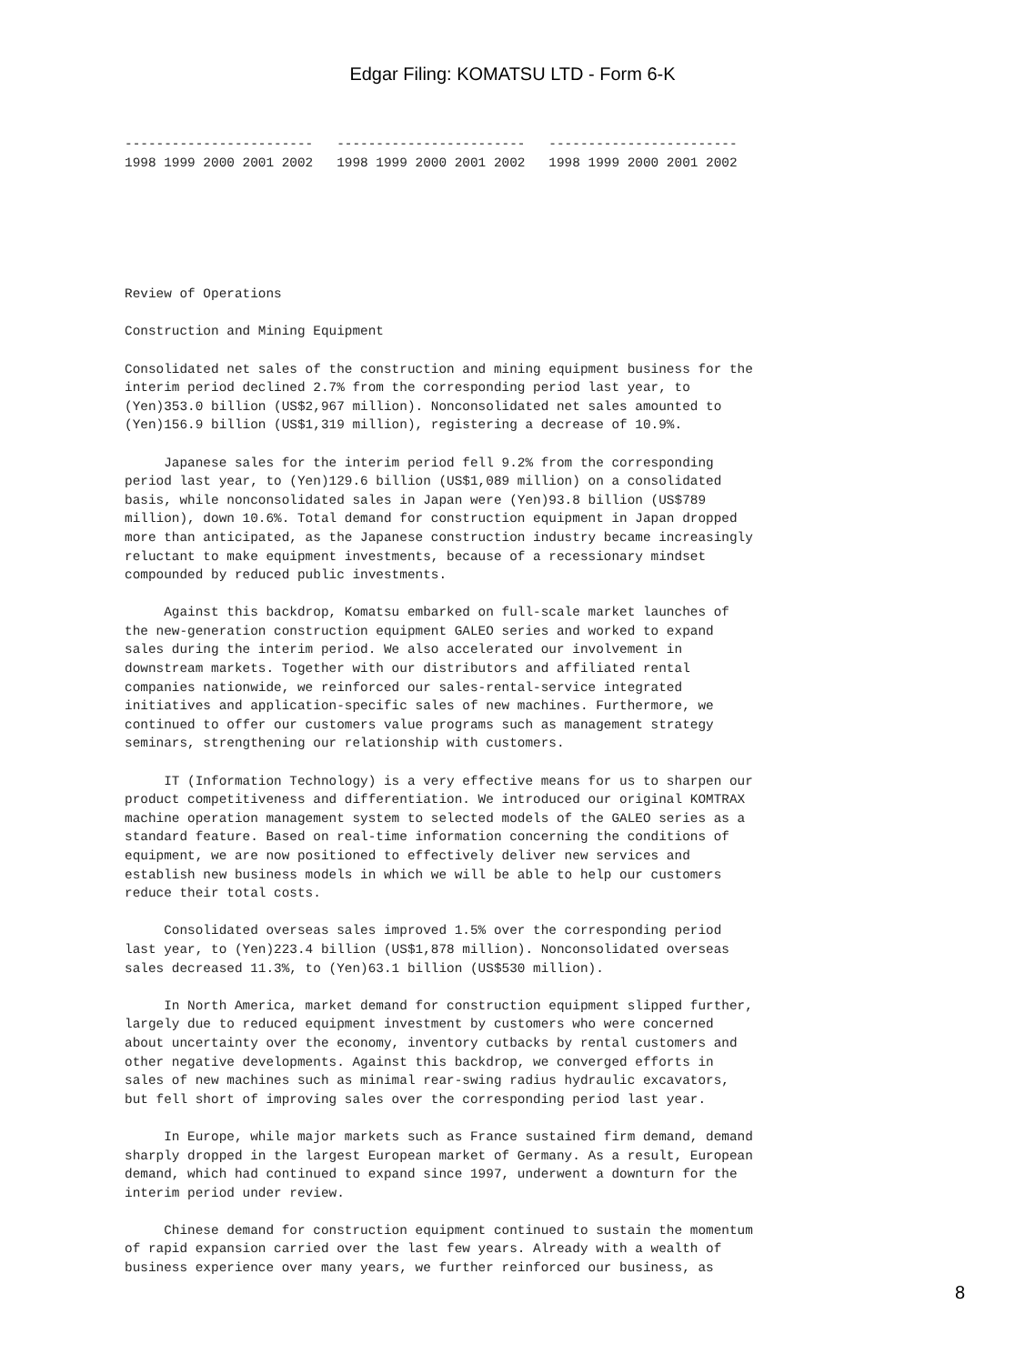Edgar Filing: KOMATSU LTD - Form 6-K
------------------------   ------------------------   ------------------------
1998 1999 2000 2001 2002   1998 1999 2000 2001 2002   1998 1999 2000 2001 2002
Review of Operations

Construction and Mining Equipment

Consolidated net sales of the construction and mining equipment business for the
interim period declined 2.7% from the corresponding period last year, to
(Yen)353.0 billion (US$2,967 million). Nonconsolidated net sales amounted to
(Yen)156.9 billion (US$1,319 million), registering a decrease of 10.9%.

     Japanese sales for the interim period fell 9.2% from the corresponding
period last year, to (Yen)129.6 billion (US$1,089 million) on a consolidated
basis, while nonconsolidated sales in Japan were (Yen)93.8 billion (US$789
million), down 10.6%. Total demand for construction equipment in Japan dropped
more than anticipated, as the Japanese construction industry became increasingly
reluctant to make equipment investments, because of a recessionary mindset
compounded by reduced public investments.

     Against this backdrop, Komatsu embarked on full-scale market launches of
the new-generation construction equipment GALEO series and worked to expand
sales during the interim period. We also accelerated our involvement in
downstream markets. Together with our distributors and affiliated rental
companies nationwide, we reinforced our sales-rental-service integrated
initiatives and application-specific sales of new machines. Furthermore, we
continued to offer our customers value programs such as management strategy
seminars, strengthening our relationship with customers.

     IT (Information Technology) is a very effective means for us to sharpen our
product competitiveness and differentiation. We introduced our original KOMTRAX
machine operation management system to selected models of the GALEO series as a
standard feature. Based on real-time information concerning the conditions of
equipment, we are now positioned to effectively deliver new services and
establish new business models in which we will be able to help our customers
reduce their total costs.

     Consolidated overseas sales improved 1.5% over the corresponding period
last year, to (Yen)223.4 billion (US$1,878 million). Nonconsolidated overseas
sales decreased 11.3%, to (Yen)63.1 billion (US$530 million).

     In North America, market demand for construction equipment slipped further,
largely due to reduced equipment investment by customers who were concerned
about uncertainty over the economy, inventory cutbacks by rental customers and
other negative developments. Against this backdrop, we converged efforts in
sales of new machines such as minimal rear-swing radius hydraulic excavators,
but fell short of improving sales over the corresponding period last year.

     In Europe, while major markets such as France sustained firm demand, demand
sharply dropped in the largest European market of Germany. As a result, European
demand, which had continued to expand since 1997, underwent a downturn for the
interim period under review.

     Chinese demand for construction equipment continued to sustain the momentum
of rapid expansion carried over the last few years. Already with a wealth of
business experience over many years, we further reinforced our business, as
8